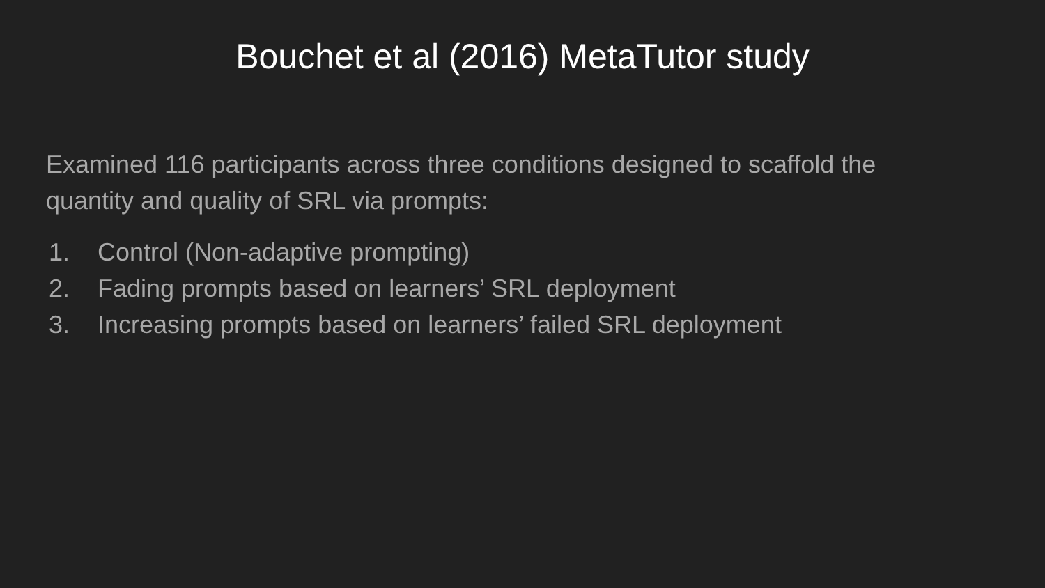Bouchet et al (2016) MetaTutor study
Examined 116 participants across three conditions designed to scaffold the quantity and quality of SRL via prompts:
1. Control (Non-adaptive prompting)
2. Fading prompts based on learners’ SRL deployment
3. Increasing prompts based on learners’ failed SRL deployment